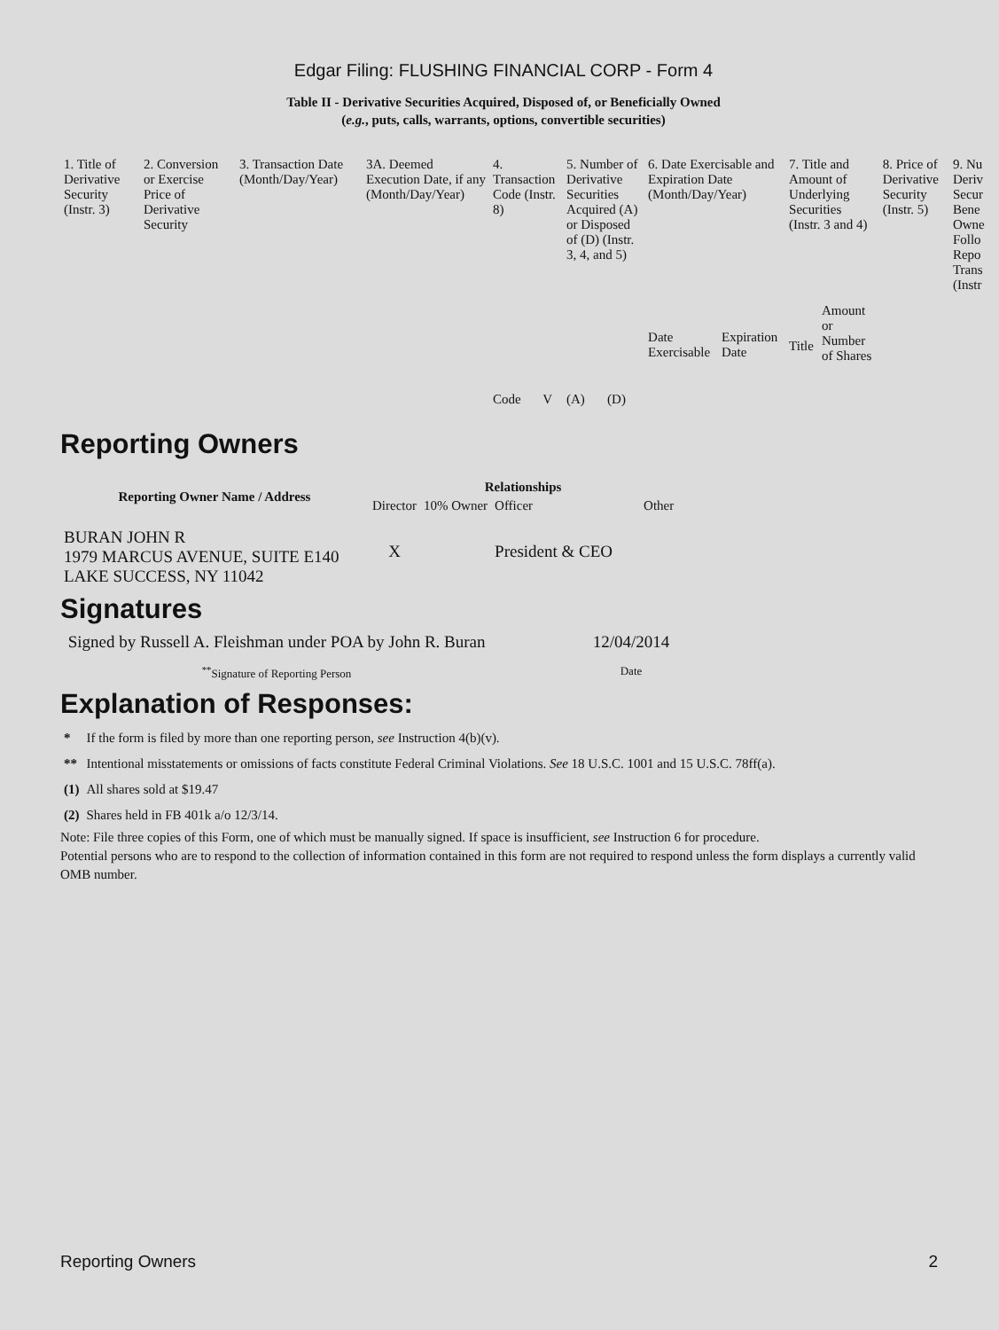Edgar Filing: FLUSHING FINANCIAL CORP - Form 4
Table II - Derivative Securities Acquired, Disposed of, or Beneficially Owned
(e.g., puts, calls, warrants, options, convertible securities)
| 1. Title of Derivative Security (Instr. 3) | 2. Conversion or Exercise Price of Derivative Security | 3. Transaction Date (Month/Day/Year) | 3A. Deemed Execution Date, if any (Month/Day/Year) | 4. Transaction Code (Instr. 8) | | 5. Number of Derivative Securities Acquired (A) or Disposed of (D) (Instr. 3, 4, and 5) | | 6. Date Exercisable and Expiration Date (Month/Day/Year) | | 7. Title and Amount of Underlying Securities (Instr. 3 and 4) | | 8. Price of Derivative Security (Instr. 5) | 9. Nu Deriv Secur Bene Owne Follo Repo Trans (Instr |
| | | | | Code | V | (A) | (D) | Date Exercisable | Expiration Date | Title | Amount or Number of Shares | | |
Reporting Owners
| Reporting Owner Name / Address | Relationships | | | |
| --- | --- | --- | --- | --- |
| | Director | 10% Owner | Officer | Other |
| BURAN JOHN R 1979 MARCUS AVENUE, SUITE E140 LAKE SUCCESS, NY 11042 | X | | President & CEO | |
Signatures
| Signed by Russell A. Fleishman under POA by John R. Buran | 12/04/2014 |
| <sup>**</sup> Signature of Reporting Person | Date |
Explanation of Responses:
| * | If the form is filed by more than one reporting person, see Instruction 4(b)(v). |
| ** | Intentional misstatements or omissions of facts constitute Federal Criminal Violations. See 18 U.S.C. 1001 and 15 U.S.C. 78ff(a). |
| (1) | All shares sold at $19.47 |
| (2) | Shares held in FB 401k a/o 12/3/14. |
Note: File three copies of this Form, one of which must be manually signed. If space is insufficient, see Instruction 6 for procedure.
Potential persons who are to respond to the collection of information contained in this form are not required to respond unless the form displays a currently valid OMB number.
Reporting Owners 2